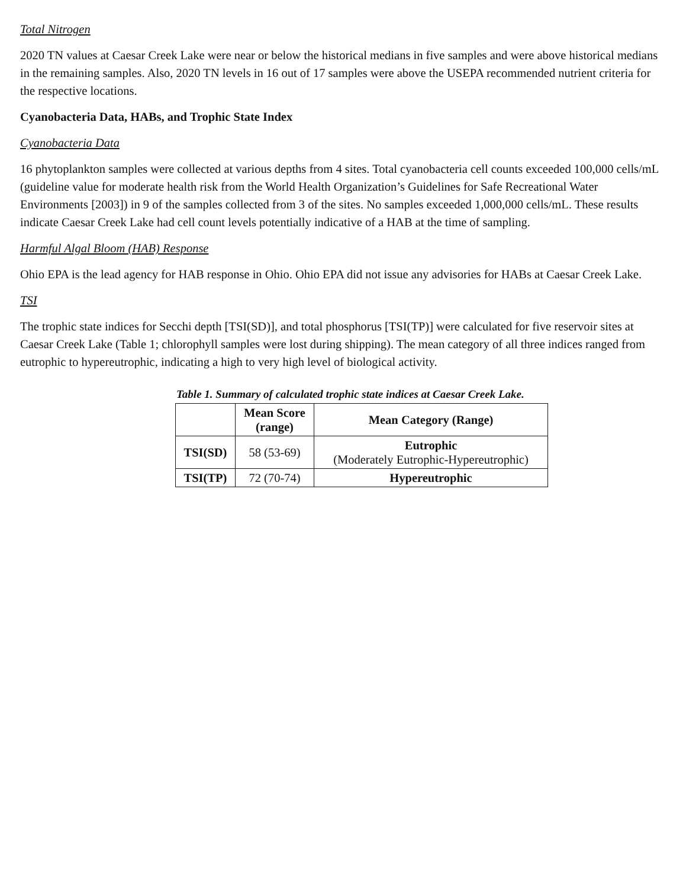Total Nitrogen
2020 TN values at Caesar Creek Lake were near or below the historical medians in five samples and were above historical medians in the remaining samples. Also, 2020 TN levels in 16 out of 17 samples were above the USEPA recommended nutrient criteria for the respective locations.
Cyanobacteria Data, HABs, and Trophic State Index
Cyanobacteria Data
16 phytoplankton samples were collected at various depths from 4 sites. Total cyanobacteria cell counts exceeded 100,000 cells/mL (guideline value for moderate health risk from the World Health Organization’s Guidelines for Safe Recreational Water Environments [2003]) in 9 of the samples collected from 3 of the sites. No samples exceeded 1,000,000 cells/mL. These results indicate Caesar Creek Lake had cell count levels potentially indicative of a HAB at the time of sampling.
Harmful Algal Bloom (HAB) Response
Ohio EPA is the lead agency for HAB response in Ohio. Ohio EPA did not issue any advisories for HABs at Caesar Creek Lake.
TSI
The trophic state indices for Secchi depth [TSI(SD)], and total phosphorus [TSI(TP)] were calculated for five reservoir sites at Caesar Creek Lake (Table 1; chlorophyll samples were lost during shipping). The mean category of all three indices ranged from eutrophic to hypereutrophic, indicating a high to very high level of biological activity.
Table 1. Summary of calculated trophic state indices at Caesar Creek Lake.
| | Mean Score (range) | Mean Category (Range) |
| --- | --- | --- |
| TSI(SD) | 58 (53-69) | Eutrophic (Moderately Eutrophic-Hypereutrophic) |
| TSI(TP) | 72 (70-74) | Hypereutrophic |